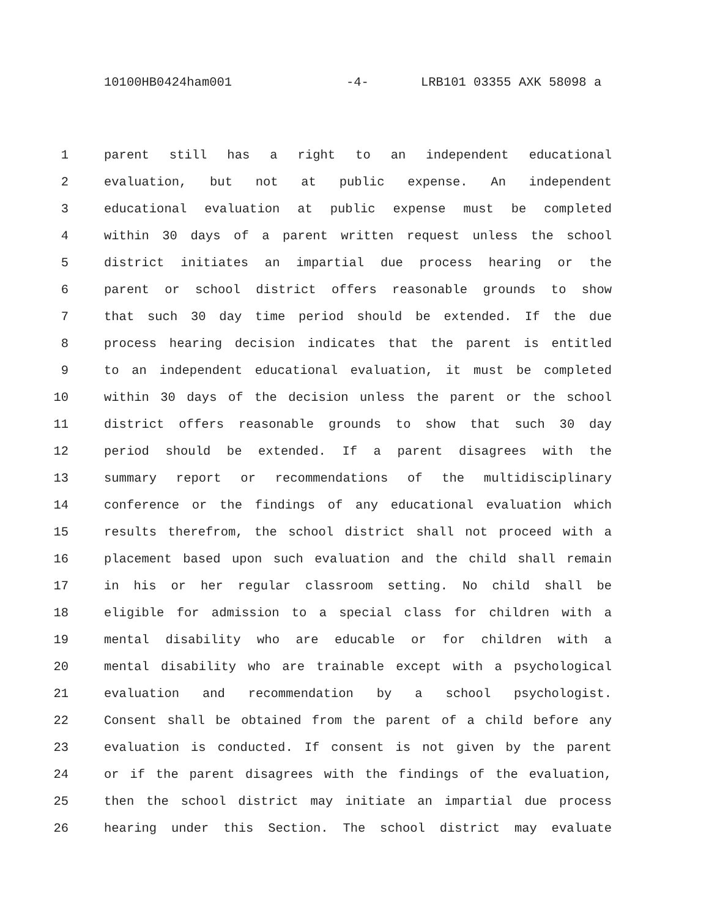10100HB0424ham001 -4- LRB101 03355 AXK 58098 a
1 parent still has a right to an independent educational
2 evaluation, but not at public expense. An independent
3 educational evaluation at public expense must be completed
4 within 30 days of a parent written request unless the school
5 district initiates an impartial due process hearing or the
6 parent or school district offers reasonable grounds to show
7 that such 30 day time period should be extended. If the due
8 process hearing decision indicates that the parent is entitled
9 to an independent educational evaluation, it must be completed
10 within 30 days of the decision unless the parent or the school
11 district offers reasonable grounds to show that such 30 day
12 period should be extended. If a parent disagrees with the
13 summary report or recommendations of the multidisciplinary
14 conference or the findings of any educational evaluation which
15 results therefrom, the school district shall not proceed with a
16 placement based upon such evaluation and the child shall remain
17 in his or her regular classroom setting. No child shall be
18 eligible for admission to a special class for children with a
19 mental disability who are educable or for children with a
20 mental disability who are trainable except with a psychological
21 evaluation and recommendation by a school psychologist.
22 Consent shall be obtained from the parent of a child before any
23 evaluation is conducted. If consent is not given by the parent
24 or if the parent disagrees with the findings of the evaluation,
25 then the school district may initiate an impartial due process
26 hearing under this Section. The school district may evaluate